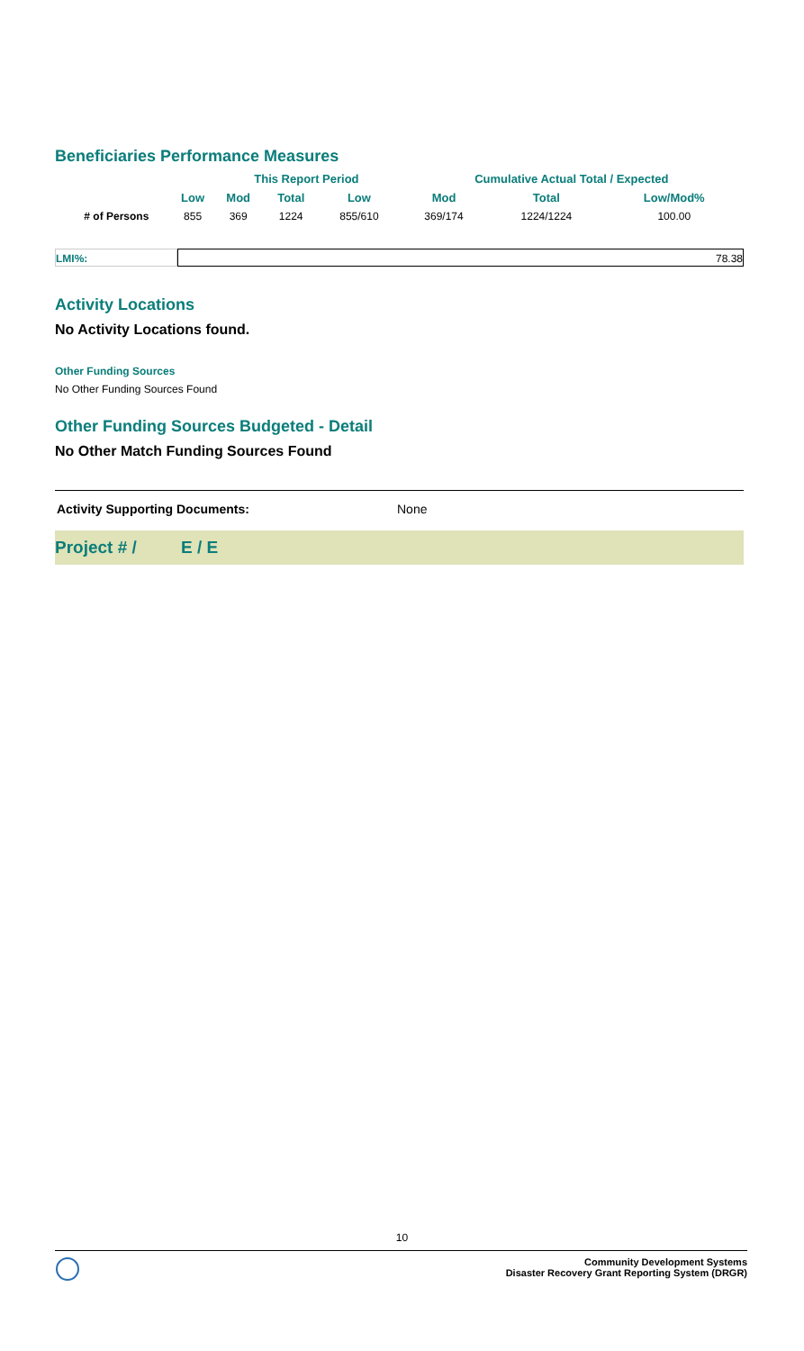Beneficiaries Performance Measures
| | | This Report Period | | | Cumulative Actual Total / Expected | | |
| --- | --- | --- | --- | --- | --- | --- | --- |
| | Low | Mod | Total | Low | Mod | Total | Low/Mod% |
| # of Persons | 855 | 369 | 1224 | 855/610 | 369/174 | 1224/1224 | 100.00 |
LMI%: 78.38
Activity Locations
No Activity Locations found.
Other Funding Sources
No Other Funding Sources Found
Other Funding Sources Budgeted - Detail
No Other Match Funding Sources Found
Activity Supporting Documents: None
Project # / E / E
10
Community Development Systems
Disaster Recovery Grant Reporting System (DRGR)